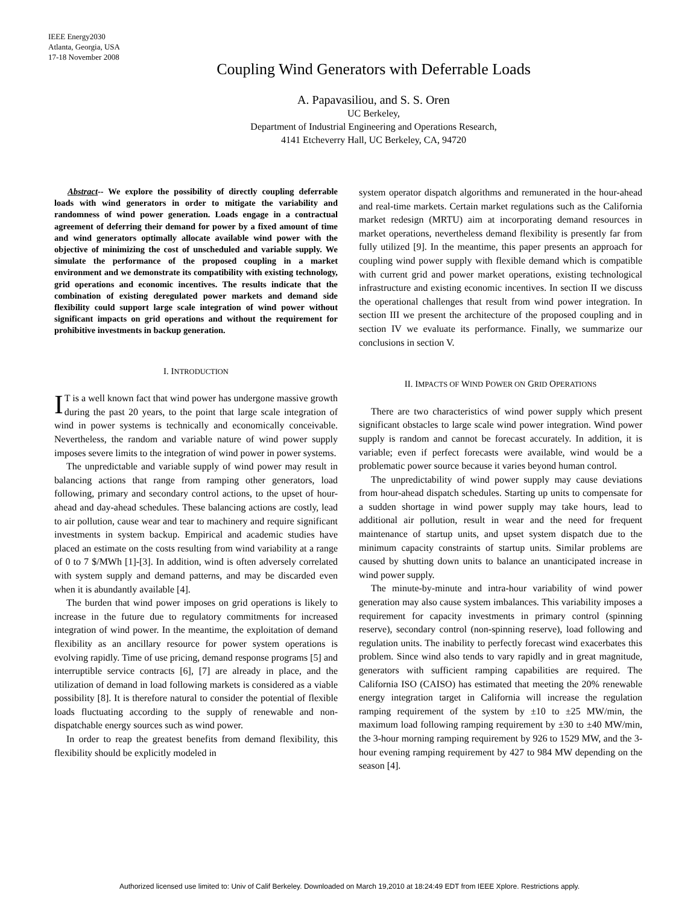IEEE Energy2030
Atlanta, Georgia, USA
17-18 November 2008
Coupling Wind Generators with Deferrable Loads
A. Papavasiliou, and S. S. Oren
UC Berkeley,
Department of Industrial Engineering and Operations Research,
4141 Etcheverry Hall, UC Berkeley, CA, 94720
Abstract-- We explore the possibility of directly coupling deferrable loads with wind generators in order to mitigate the variability and randomness of wind power generation. Loads engage in a contractual agreement of deferring their demand for power by a fixed amount of time and wind generators optimally allocate available wind power with the objective of minimizing the cost of unscheduled and variable supply. We simulate the performance of the proposed coupling in a market environment and we demonstrate its compatibility with existing technology, grid operations and economic incentives. The results indicate that the combination of existing deregulated power markets and demand side flexibility could support large scale integration of wind power without significant impacts on grid operations and without the requirement for prohibitive investments in backup generation.
I. INTRODUCTION
IT is a well known fact that wind power has undergone massive growth during the past 20 years, to the point that large scale integration of wind in power systems is technically and economically conceivable. Nevertheless, the random and variable nature of wind power supply imposes severe limits to the integration of wind power in power systems.
The unpredictable and variable supply of wind power may result in balancing actions that range from ramping other generators, load following, primary and secondary control actions, to the upset of hour-ahead and day-ahead schedules. These balancing actions are costly, lead to air pollution, cause wear and tear to machinery and require significant investments in system backup. Empirical and academic studies have placed an estimate on the costs resulting from wind variability at a range of 0 to 7 $/MWh [1]-[3]. In addition, wind is often adversely correlated with system supply and demand patterns, and may be discarded even when it is abundantly available [4].
The burden that wind power imposes on grid operations is likely to increase in the future due to regulatory commitments for increased integration of wind power. In the meantime, the exploitation of demand flexibility as an ancillary resource for power system operations is evolving rapidly. Time of use pricing, demand response programs [5] and interruptible service contracts [6], [7] are already in place, and the utilization of demand in load following markets is considered as a viable possibility [8]. It is therefore natural to consider the potential of flexible loads fluctuating according to the supply of renewable and non-dispatchable energy sources such as wind power.
In order to reap the greatest benefits from demand flexibility, this flexibility should be explicitly modeled in
system operator dispatch algorithms and remunerated in the hour-ahead and real-time markets. Certain market regulations such as the California market redesign (MRTU) aim at incorporating demand resources in market operations, nevertheless demand flexibility is presently far from fully utilized [9]. In the meantime, this paper presents an approach for coupling wind power supply with flexible demand which is compatible with current grid and power market operations, existing technological infrastructure and existing economic incentives. In section II we discuss the operational challenges that result from wind power integration. In section III we present the architecture of the proposed coupling and in section IV we evaluate its performance. Finally, we summarize our conclusions in section V.
II. IMPACTS OF WIND POWER ON GRID OPERATIONS
There are two characteristics of wind power supply which present significant obstacles to large scale wind power integration. Wind power supply is random and cannot be forecast accurately. In addition, it is variable; even if perfect forecasts were available, wind would be a problematic power source because it varies beyond human control.
The unpredictability of wind power supply may cause deviations from hour-ahead dispatch schedules. Starting up units to compensate for a sudden shortage in wind power supply may take hours, lead to additional air pollution, result in wear and the need for frequent maintenance of startup units, and upset system dispatch due to the minimum capacity constraints of startup units. Similar problems are caused by shutting down units to balance an unanticipated increase in wind power supply.
The minute-by-minute and intra-hour variability of wind power generation may also cause system imbalances. This variability imposes a requirement for capacity investments in primary control (spinning reserve), secondary control (non-spinning reserve), load following and regulation units. The inability to perfectly forecast wind exacerbates this problem. Since wind also tends to vary rapidly and in great magnitude, generators with sufficient ramping capabilities are required. The California ISO (CAISO) has estimated that meeting the 20% renewable energy integration target in California will increase the regulation ramping requirement of the system by ±10 to ±25 MW/min, the maximum load following ramping requirement by ±30 to ±40 MW/min, the 3-hour morning ramping requirement by 926 to 1529 MW, and the 3-hour evening ramping requirement by 427 to 984 MW depending on the season [4].
Authorized licensed use limited to: Univ of Calif Berkeley. Downloaded on March 19,2010 at 18:24:49 EDT from IEEE Xplore. Restrictions apply.